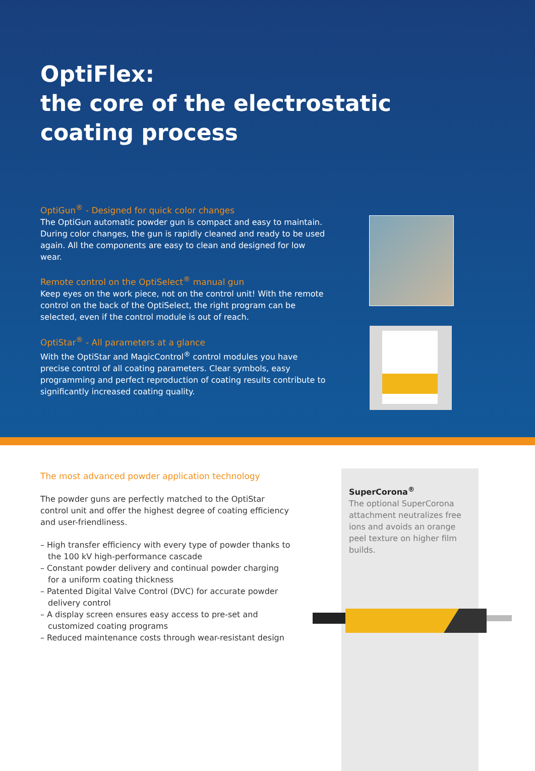OptiFlex:
the core of the electrostatic
coating process
OptiGun<sup>®</sup> - Designed for quick color changes
The OptiGun automatic powder gun is compact and easy to maintain. During color changes, the gun is rapidly cleaned and ready to be used again. All the components are easy to clean and designed for low wear.
Remote control on the OptiSelect<sup>®</sup> manual gun
Keep eyes on the work piece, not on the control unit! With the remote control on the back of the OptiSelect, the right program can be selected, even if the control module is out of reach.
OptiStar<sup>®</sup> - All parameters at a glance
With the OptiStar and MagicControl<sup>®</sup> control modules you have precise control of all coating parameters. Clear symbols, easy programming and perfect reproduction of coating results contribute to significantly increased coating quality.
SuperCorona<sup>®</sup>
The optional SuperCorona attachment neutralizes free ions and avoids an orange peel texture on higher film builds.
The most advanced powder application technology
The powder guns are perfectly matched to the OptiStar control unit and offer the highest degree of coating efficiency and user-friendliness.
– High transfer efficiency with every type of powder thanks to the 100 kV high-performance cascade
– Constant powder delivery and continual powder charging for a uniform coating thickness
– Patented Digital Valve Control (DVC) for accurate powder delivery control
– A display screen ensures easy access to pre-set and customized coating programs
– Reduced maintenance costs through wear-resistant design